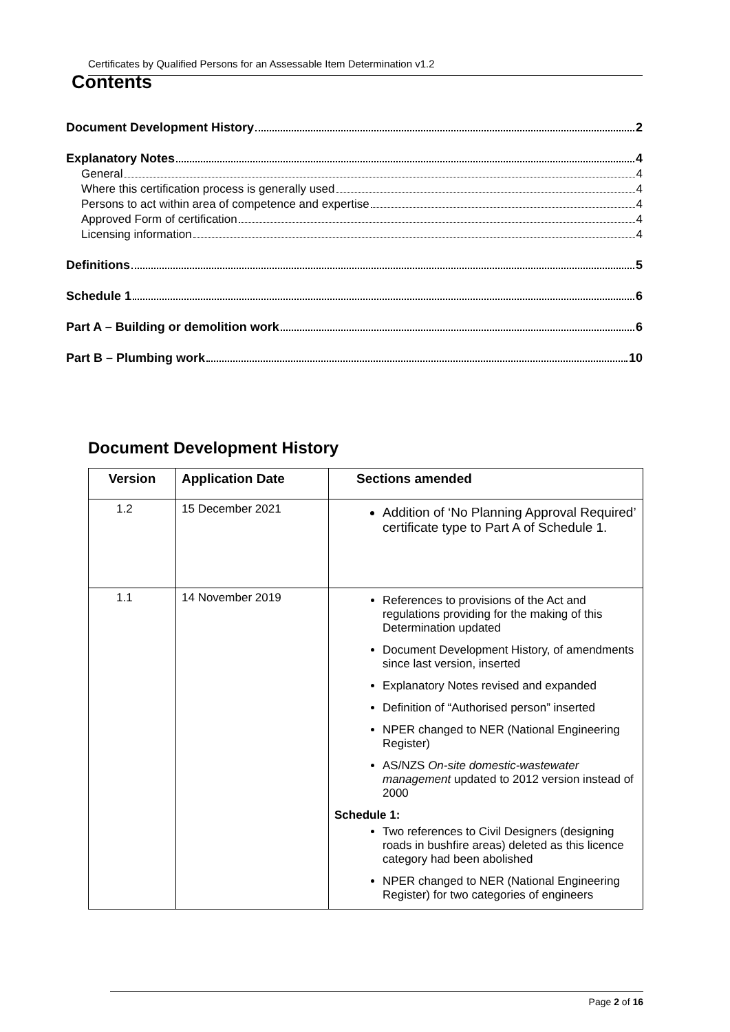Certificates by Qualified Persons for an Assessable Item Determination v1.2
Contents
Document Development History 2
Explanatory Notes 4
General 4
Where this certification process is generally used 4
Persons to act within area of competence and expertise 4
Approved Form of certification 4
Licensing information 4
Definitions 5
Schedule 1 6
Part A – Building or demolition work 6
Part B – Plumbing work 10
Document Development History
| Version | Application Date | Sections amended |
| --- | --- | --- |
| 1.2 | 15 December 2021 | Addition of ‘No Planning Approval Required’ certificate type to Part A of Schedule 1. |
| 1.1 | 14 November 2019 | References to provisions of the Act and regulations providing for the making of this Determination updated Document Development History, of amendments since last version, inserted Explanatory Notes revised and expanded Definition of “Authorised person” inserted NPER changed to NER (National Engineering Register) AS/NZS On-site domestic-wastewater management updated to 2012 version instead of 2000 Schedule 1: Two references to Civil Designers (designing roads in bushfire areas) deleted as this licence category had been abolished NPER changed to NER (National Engineering Register) for two categories of engineers |
Page 2 of 16